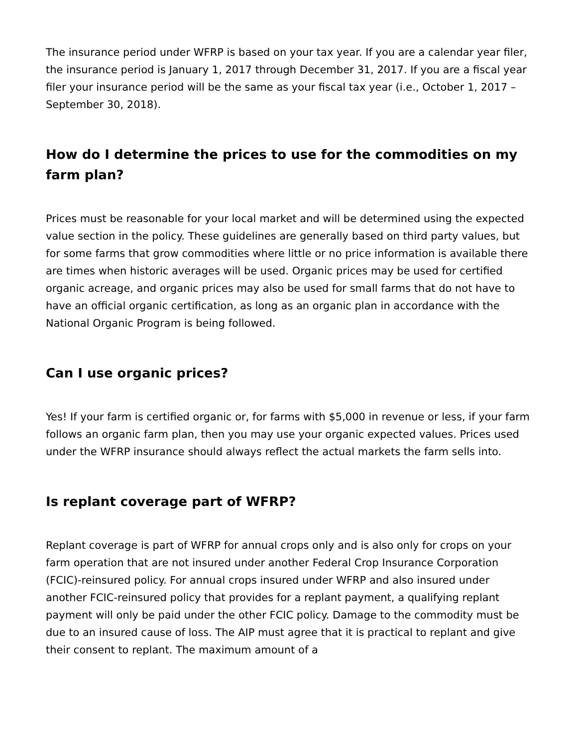The insurance period under WFRP is based on your tax year. If you are a calendar year filer, the insurance period is January 1, 2017 through December 31, 2017. If you are a fiscal year filer your insurance period will be the same as your fiscal tax year (i.e., October 1, 2017 – September 30, 2018).
How do I determine the prices to use for the commodities on my farm plan?
Prices must be reasonable for your local market and will be determined using the expected value section in the policy. These guidelines are generally based on third party values, but for some farms that grow commodities where little or no price information is available there are times when historic averages will be used. Organic prices may be used for certified organic acreage, and organic prices may also be used for small farms that do not have to have an official organic certification, as long as an organic plan in accordance with the National Organic Program is being followed.
Can I use organic prices?
Yes! If your farm is certified organic or, for farms with $5,000 in revenue or less, if your farm follows an organic farm plan, then you may use your organic expected values. Prices used under the WFRP insurance should always reflect the actual markets the farm sells into.
Is replant coverage part of WFRP?
Replant coverage is part of WFRP for annual crops only and is also only for crops on your farm operation that are not insured under another Federal Crop Insurance Corporation (FCIC)-reinsured policy. For annual crops insured under WFRP and also insured under another FCIC-reinsured policy that provides for a replant payment, a qualifying replant payment will only be paid under the other FCIC policy. Damage to the commodity must be due to an insured cause of loss. The AIP must agree that it is practical to replant and give their consent to replant. The maximum amount of a